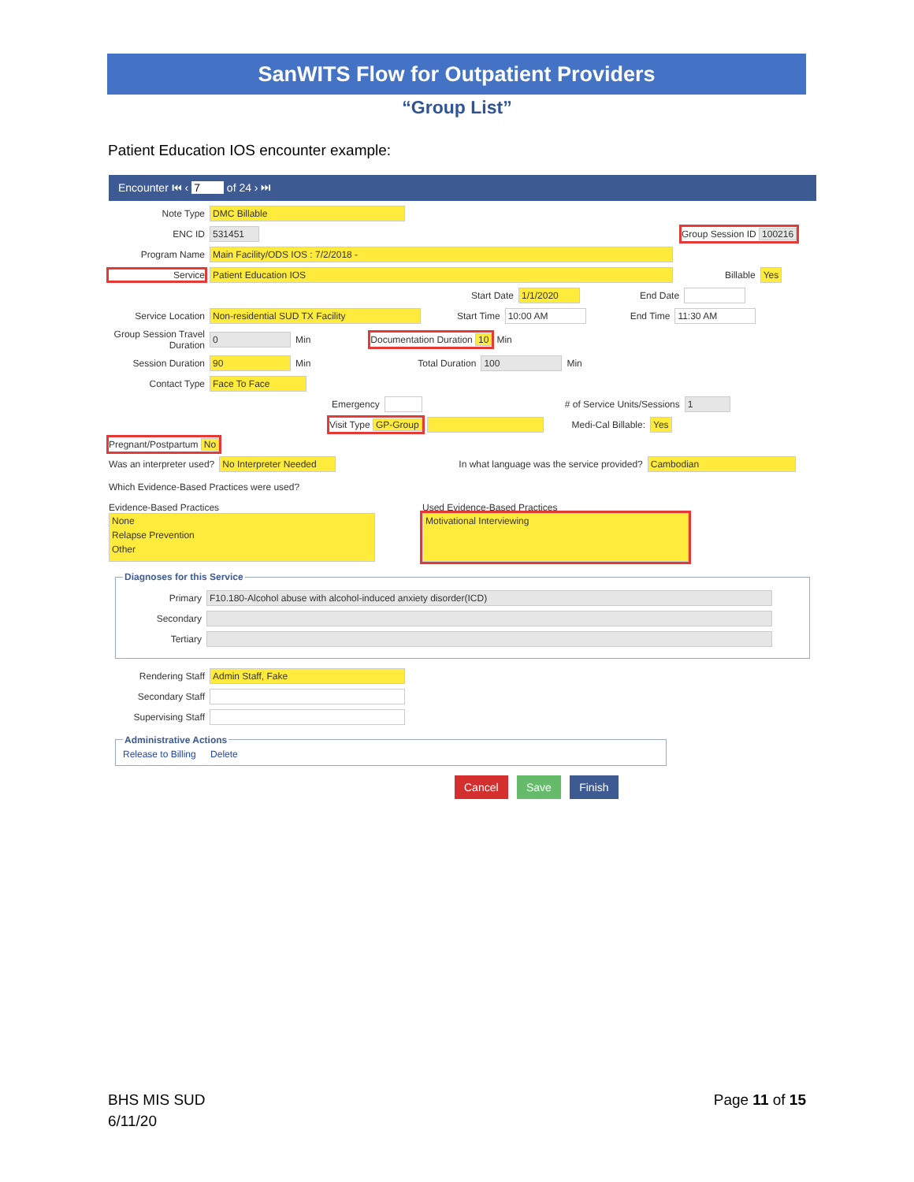SanWITS Flow for Outpatient Providers
“Group List”
Patient Education IOS encounter example:
Encounter ⏮ ‹ 7 of 24 › ⏭
Note Type DMC Billable
ENC ID 531451 Group Session ID 100216
Program Name Main Facility/ODS IOS : 7/2/2018 -
Service Patient Education IOS Billable Yes
Start Date 1/1/2020 End Date
Service Location Non-residential SUD TX Facility Start Time 10:00 AM End Time 11:30 AM
Group Session Travel Duration 0 Min Documentation Duration 10 Min
Session Duration 90 Min Total Duration 100 Min
Contact Type Face To Face
Emergency # of Service Units/Sessions 1
Visit Type GP-Group Medi-Cal Billable: Yes
Pregnant/Postpartum No
Was an interpreter used? No Interpreter Needed In what language was the service provided? Cambodian
Which Evidence-Based Practices were used?
Evidence-Based Practices
None
Relapse Prevention
Other
Used Evidence-Based Practices
Motivational Interviewing
Diagnoses for this Service
Primary F10.180-Alcohol abuse with alcohol-induced anxiety disorder(ICD)
Secondary
Tertiary
Rendering Staff Admin Staff, Fake
Secondary Staff
Supervising Staff
Administrative ActionsRelease to Billing Delete
Cancel Save Finish
BHS MIS SUD
6/11/20
Page 11 of 15